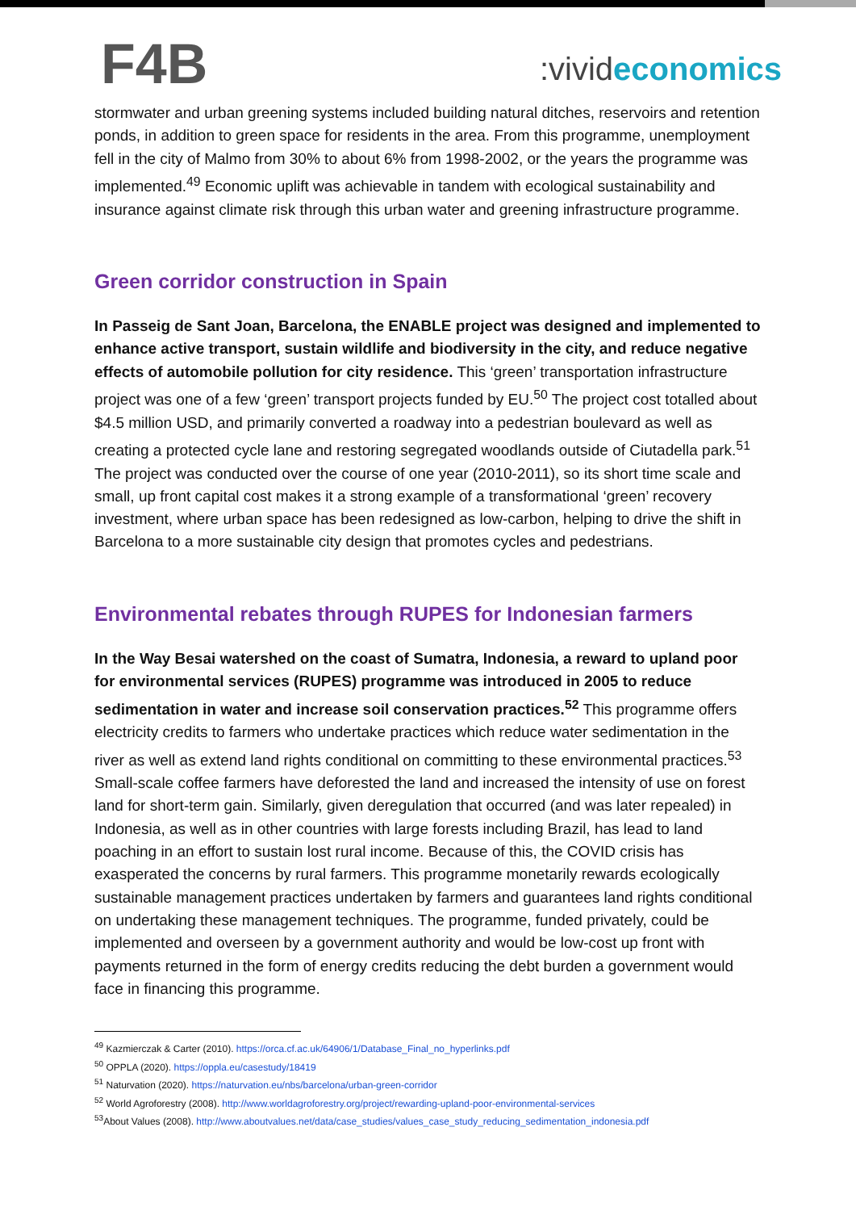F4B
:vivid economics
stormwater and urban greening systems included building natural ditches, reservoirs and retention ponds, in addition to green space for residents in the area. From this programme, unemployment fell in the city of Malmo from 30% to about 6% from 1998-2002, or the years the programme was implemented.<sup>49</sup> Economic uplift was achievable in tandem with ecological sustainability and insurance against climate risk through this urban water and greening infrastructure programme.
Green corridor construction in Spain
In Passeig de Sant Joan, Barcelona, the ENABLE project was designed and implemented to enhance active transport, sustain wildlife and biodiversity in the city, and reduce negative effects of automobile pollution for city residence. This ‘green’ transportation infrastructure project was one of a few ‘green’ transport projects funded by EU.<sup>50</sup> The project cost totalled about $4.5 million USD, and primarily converted a roadway into a pedestrian boulevard as well as creating a protected cycle lane and restoring segregated woodlands outside of Ciutadella park.<sup>51</sup> The project was conducted over the course of one year (2010-2011), so its short time scale and small, up front capital cost makes it a strong example of a transformational ‘green’ recovery investment, where urban space has been redesigned as low-carbon, helping to drive the shift in Barcelona to a more sustainable city design that promotes cycles and pedestrians.
Environmental rebates through RUPES for Indonesian farmers
In the Way Besai watershed on the coast of Sumatra, Indonesia, a reward to upland poor for environmental services (RUPES) programme was introduced in 2005 to reduce sedimentation in water and increase soil conservation practices.<sup>52</sup> This programme offers electricity credits to farmers who undertake practices which reduce water sedimentation in the river as well as extend land rights conditional on committing to these environmental practices.<sup>53</sup> Small-scale coffee farmers have deforested the land and increased the intensity of use on forest land for short-term gain. Similarly, given deregulation that occurred (and was later repealed) in Indonesia, as well as in other countries with large forests including Brazil, has lead to land poaching in an effort to sustain lost rural income. Because of this, the COVID crisis has exasperated the concerns by rural farmers. This programme monetarily rewards ecologically sustainable management practices undertaken by farmers and guarantees land rights conditional on undertaking these management techniques. The programme, funded privately, could be implemented and overseen by a government authority and would be low-cost up front with payments returned in the form of energy credits reducing the debt burden a government would face in financing this programme.
<sup>49</sup> Kazmierczak & Carter (2010). https://orca.cf.ac.uk/64906/1/Database_Final_no_hyperlinks.pdf
<sup>50</sup> OPPLA (2020). https://oppla.eu/casestudy/18419
<sup>51</sup> Naturvation (2020). https://naturvation.eu/nbs/barcelona/urban-green-corridor
<sup>52</sup> World Agroforestry (2008). http://www.worldagroforestry.org/project/rewarding-upland-poor-environmental-services
<sup>53</sup> About Values (2008). http://www.aboutvalues.net/data/case_studies/values_case_study_reducing_sedimentation_indonesia.pdf